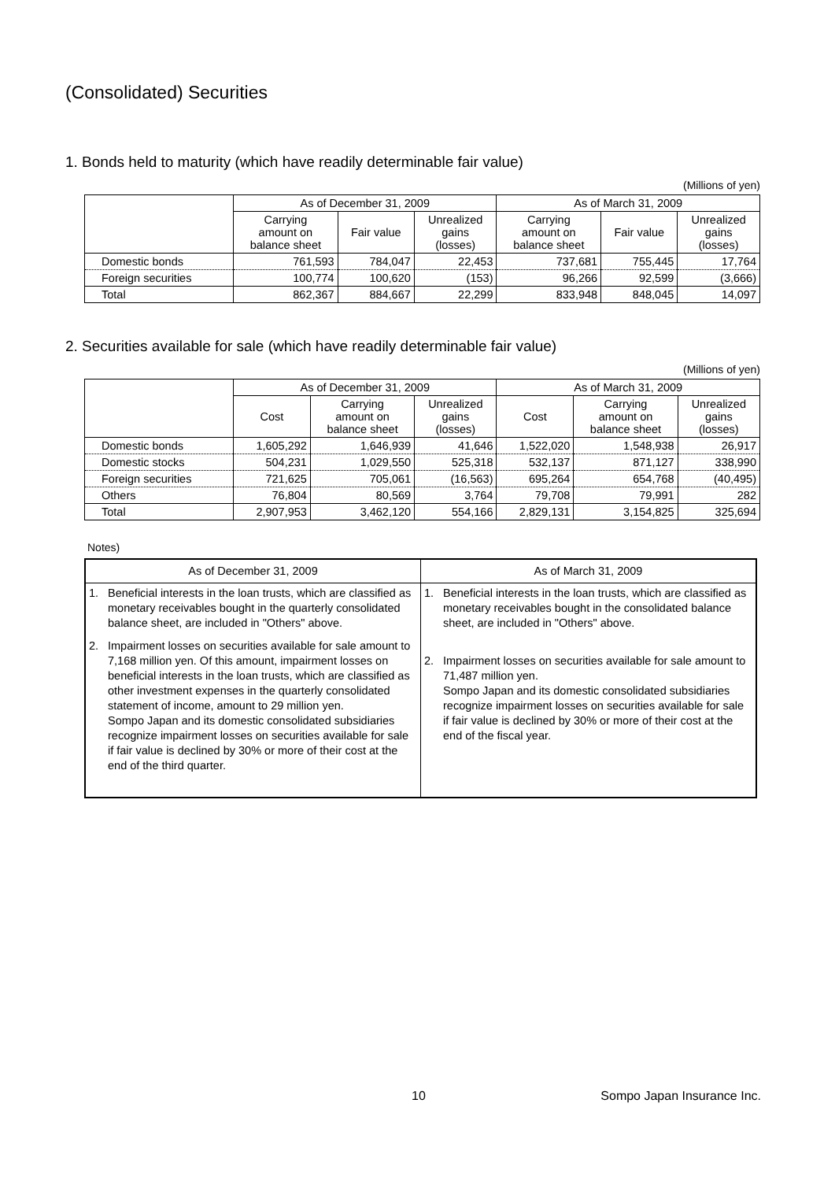(Consolidated) Securities
1. Bonds held to maturity (which have readily determinable fair value)
(Millions of yen)
| | As of December 31, 2009 | | | As of March 31, 2009 | | |
| --- | --- | --- | --- | --- | --- | --- |
| | Carrying amount on balance sheet | Fair value | Unrealized gains (losses) | Carrying amount on balance sheet | Fair value | Unrealized gains (losses) |
| Domestic bonds | 761,593 | 784,047 | 22,453 | 737,681 | 755,445 | 17,764 |
| Foreign securities | 100,774 | 100,620 | (153) | 96,266 | 92,599 | (3,666) |
| Total | 862,367 | 884,667 | 22,299 | 833,948 | 848,045 | 14,097 |
2. Securities available for sale (which have readily determinable fair value)
(Millions of yen)
| | As of December 31, 2009 | | | As of March 31, 2009 | | |
| --- | --- | --- | --- | --- | --- | --- |
| | Cost | Carrying amount on balance sheet | Unrealized gains (losses) | Cost | Carrying amount on balance sheet | Unrealized gains (losses) |
| Domestic bonds | 1,605,292 | 1,646,939 | 41,646 | 1,522,020 | 1,548,938 | 26,917 |
| Domestic stocks | 504,231 | 1,029,550 | 525,318 | 532,137 | 871,127 | 338,990 |
| Foreign securities | 721,625 | 705,061 | (16,563) | 695,264 | 654,768 | (40,495) |
| Others | 76,804 | 80,569 | 3,764 | 79,708 | 79,991 | 282 |
| Total | 2,907,953 | 3,462,120 | 554,166 | 2,829,131 | 3,154,825 | 325,694 |
Notes)
| As of December 31, 2009 | As of March 31, 2009 |
| --- | --- |
| 1. Beneficial interests in the loan trusts, which are classified as monetary receivables bought in the quarterly consolidated balance sheet, are included in "Others" above. 2. Impairment losses on securities available for sale amount to 7,168 million yen. Of this amount, impairment losses on beneficial interests in the loan trusts, which are classified as other investment expenses in the quarterly consolidated statement of income, amount to 29 million yen. Sompo Japan and its domestic consolidated subsidiaries recognize impairment losses on securities available for sale if fair value is declined by 30% or more of their cost at the end of the third quarter. | 1. Beneficial interests in the loan trusts, which are classified as monetary receivables bought in the consolidated balance sheet, are included in "Others" above. 2. Impairment losses on securities available for sale amount to 71,487 million yen. Sompo Japan and its domestic consolidated subsidiaries recognize impairment losses on securities available for sale if fair value is declined by 30% or more of their cost at the end of the fiscal year. |
10 Sompo Japan Insurance Inc.